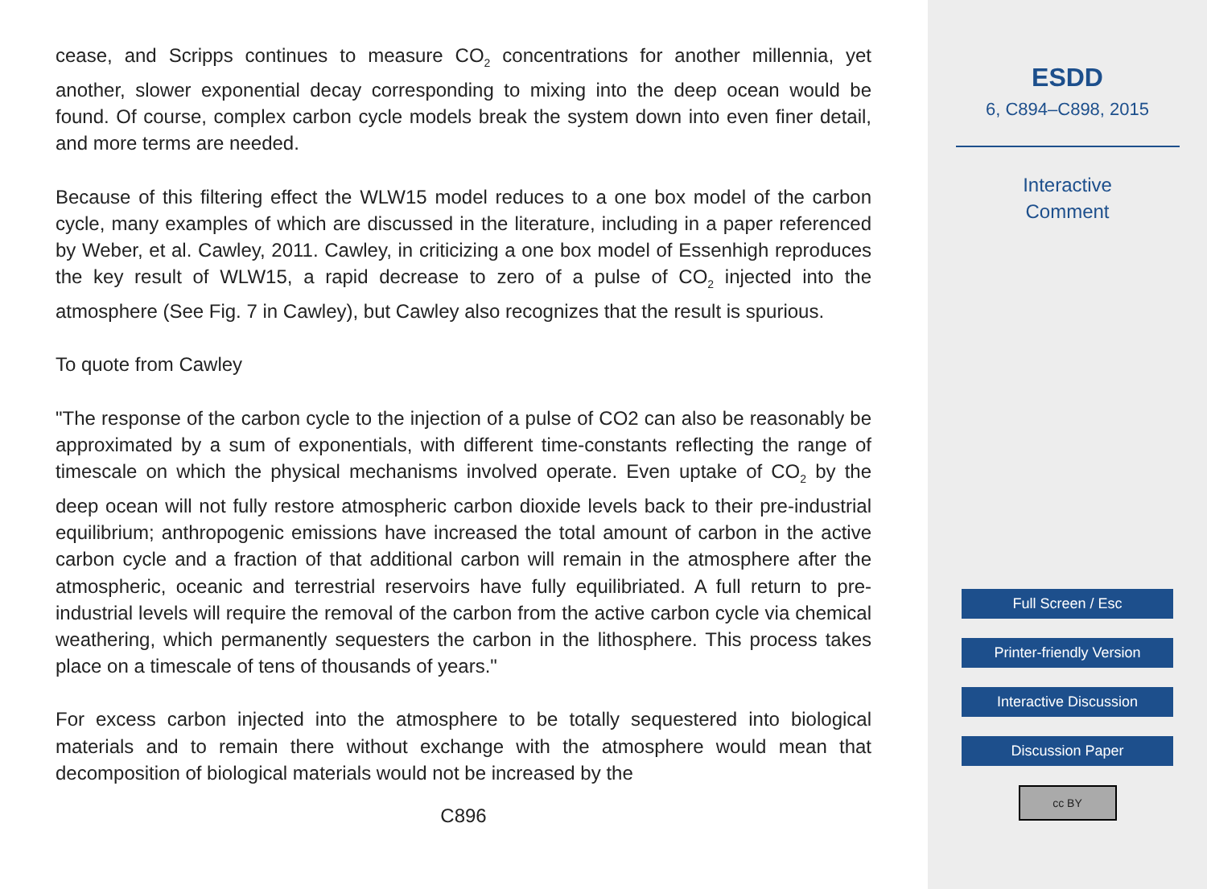cease, and Scripps continues to measure CO<sub>2</sub> concentrations for another millennia, yet another, slower exponential decay corresponding to mixing into the deep ocean would be found. Of course, complex carbon cycle models break the system down into even finer detail, and more terms are needed.
Because of this filtering effect the WLW15 model reduces to a one box model of the carbon cycle, many examples of which are discussed in the literature, including in a paper referenced by Weber, et al. Cawley, 2011. Cawley, in criticizing a one box model of Essenhigh reproduces the key result of WLW15, a rapid decrease to zero of a pulse of CO<sub>2</sub> injected into the atmosphere (See Fig. 7 in Cawley), but Cawley also recognizes that the result is spurious.
To quote from Cawley
"The response of the carbon cycle to the injection of a pulse of CO2 can also be reasonably be approximated by a sum of exponentials, with different time-constants reflecting the range of timescale on which the physical mechanisms involved operate. Even uptake of CO<sub>2</sub> by the deep ocean will not fully restore atmospheric carbon dioxide levels back to their pre-industrial equilibrium; anthropogenic emissions have increased the total amount of carbon in the active carbon cycle and a fraction of that additional carbon will remain in the atmosphere after the atmospheric, oceanic and terrestrial reservoirs have fully equilibriated. A full return to pre-industrial levels will require the removal of the carbon from the active carbon cycle via chemical weathering, which permanently sequesters the carbon in the lithosphere. This process takes place on a timescale of tens of thousands of years."
For excess carbon injected into the atmosphere to be totally sequestered into biological materials and to remain there without exchange with the atmosphere would mean that decomposition of biological materials would not be increased by the
C896
ESDD
6, C894–C898, 2015
Interactive
Comment
Full Screen / Esc
Printer-friendly Version
Interactive Discussion
Discussion Paper
cc BY